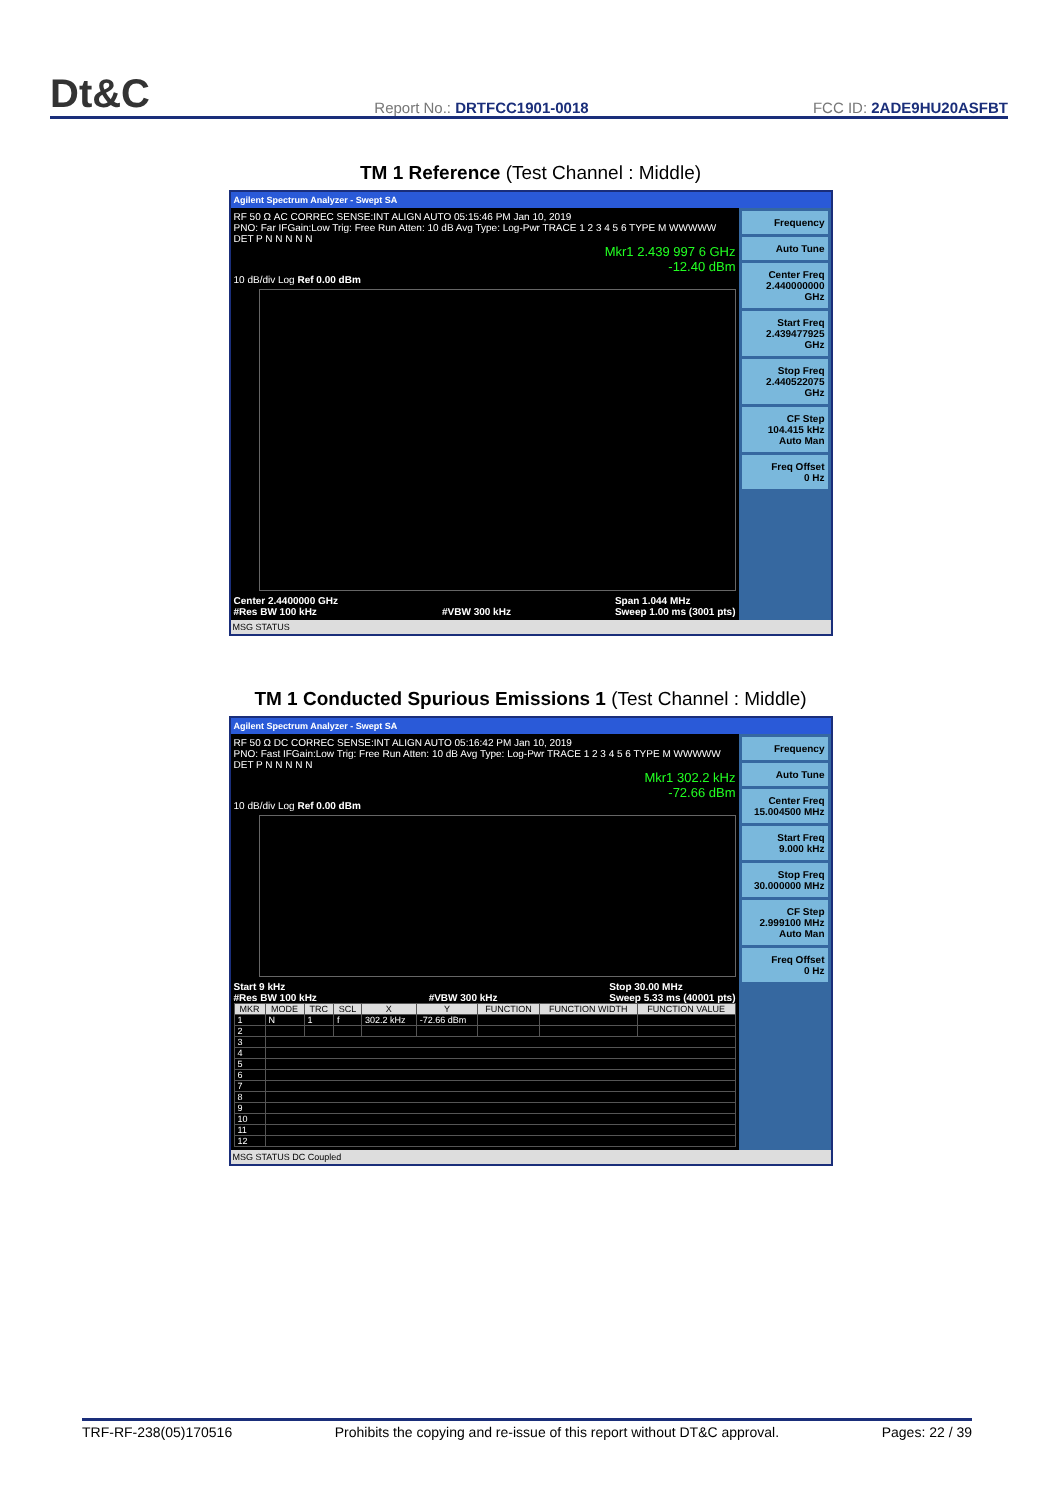Dt&C Report No.: DRTFCC1901-0018 FCC ID: 2ADE9HU20ASFBT
TM 1 Reference (Test Channel : Middle)
Agilent Spectrum Analyzer - Swept SA
RF 50 Ω AC CORREC SENSE:INT ALIGN AUTO 05:15:46 PM Jan 10, 2019
PNO: Far IFGain:Low Trig: Free Run Atten: 10 dB Avg Type: Log-Pwr TRACE 1 2 3 4 5 6 TYPE M WWWWW DET P N N N N N
Mkr1 2.439 997 6 GHz
-12.40 dBm
10 dB/div Log Ref 0.00 dBm
Center 2.4400000 GHz
#Res BW 100 kHz
#VBW 300 kHz Span 1.044 MHz
Sweep 1.00 ms (3001 pts)
Frequency
Auto Tune
Center Freq
2.440000000 GHz
Start Freq
2.439477925 GHz
Stop Freq
2.440522075 GHz
CF Step
104.415 kHz
Auto Man
Freq Offset
0 Hz
MSG STATUS
TM 1 Conducted Spurious Emissions 1 (Test Channel : Middle)
Agilent Spectrum Analyzer - Swept SA
RF 50 Ω DC CORREC SENSE:INT ALIGN AUTO 05:16:42 PM Jan 10, 2019
PNO: Fast IFGain:Low Trig: Free Run Atten: 10 dB Avg Type: Log-Pwr TRACE 1 2 3 4 5 6 TYPE M WWWWW DET P N N N N N
Mkr1 302.2 kHz
-72.66 dBm
10 dB/div Log Ref 0.00 dBm
Start 9 kHz
#Res BW 100 kHz
#VBW 300 kHz Stop 30.00 MHz
Sweep 5.33 ms (40001 pts)
| MKR | MODE | TRC | SCL | X | Y | FUNCTION | FUNCTION WIDTH | FUNCTION VALUE |
| --- | --- | --- | --- | --- | --- | --- | --- | --- |
| 1 | N | 1 | f | 302.2 kHz | -72.66 dBm | | | |
| 2 | | | | | | | | |
| 3 | | | | | | | | |
| 4 | | | | | | | | |
| 5 | | | | | | | | |
| 6 | | | | | | | | |
| 7 | | | | | | | | |
| 8 | | | | | | | | |
| 9 | | | | | | | | |
| 10 | | | | | | | | |
| 11 | | | | | | | | |
| 12 | | | | | | | | |
Frequency
Auto Tune
Center Freq
15.004500 MHz
Start Freq
9.000 kHz
Stop Freq
30.000000 MHz
CF Step
2.999100 MHz
Auto Man
Freq Offset
0 Hz
MSG STATUS DC Coupled
TRF-RF-238(05)170516 Prohibits the copying and re-issue of this report without DT&C approval. Pages: 22 / 39